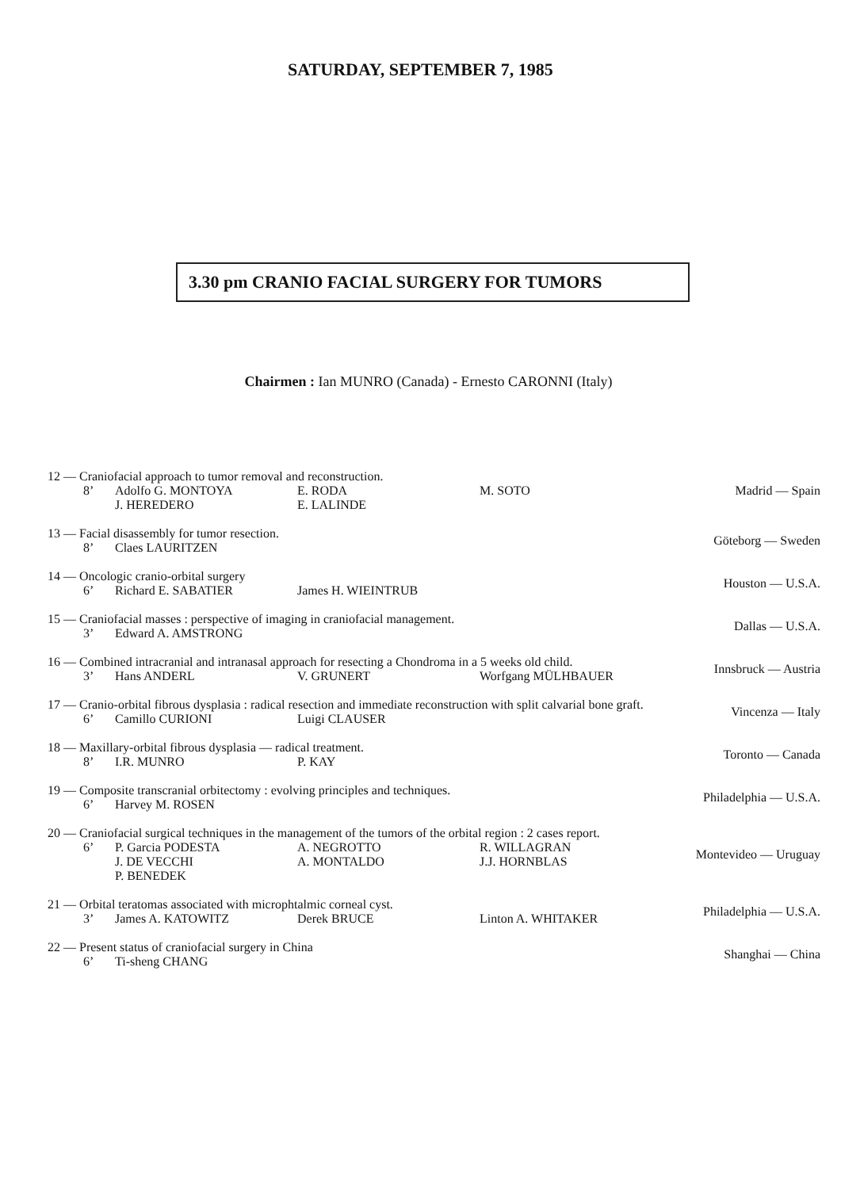SATURDAY, SEPTEMBER 7, 1985
3.30 pm CRANIO FACIAL SURGERY FOR TUMORS
Chairmen : Ian MUNRO (Canada) - Ernesto CARONNI (Italy)
12 — Craniofacial approach to tumor removal and reconstruction.
8’ Adolfo G. MONTOYA E. RODA M. SOTO
J. HEREDERO E. LALINDE
Madrid — Spain
13 — Facial disassembly for tumor resection.
8’ Claes LAURITZEN
Göteborg — Sweden
14 — Oncologic cranio-orbital surgery
6’ Richard E. SABATIER James H. WIEINTRUB
Houston — U.S.A.
15 — Craniofacial masses : perspective of imaging in craniofacial management.
3’ Edward A. AMSTRONG
Dallas — U.S.A.
16 — Combined intracranial and intranasal approach for resecting a Chondroma in a 5 weeks old child.
3’ Hans ANDERL V. GRUNERT Worfgang MÜLHBAUER
Innsbruck — Austria
17 — Cranio-orbital fibrous dysplasia : radical resection and immediate reconstruction with split calvarial bone graft.
6’ Camillo CURIONI Luigi CLAUSER
Vincenza — Italy
18 — Maxillary-orbital fibrous dysplasia — radical treatment.
8’ I.R. MUNRO P. KAY
Toronto — Canada
19 — Composite transcranial orbitectomy : evolving principles and techniques.
6’ Harvey M. ROSEN
Philadelphia — U.S.A.
20 — Craniofacial surgical techniques in the management of the tumors of the orbital region : 2 cases report.
6’ P. Garcia PODESTA A. NEGROTTO R. WILLAGRAN
J. DE VECCHI A. MONTALDO J.J. HORNBLAS
P. BENEDEK
Montevideo — Uruguay
21 — Orbital teratomas associated with microphtalmic corneal cyst.
3’ James A. KATOWITZ Derek BRUCE Linton A. WHITAKER
Philadelphia — U.S.A.
22 — Present status of craniofacial surgery in China
6’ Ti-sheng CHANG
Shanghai — China